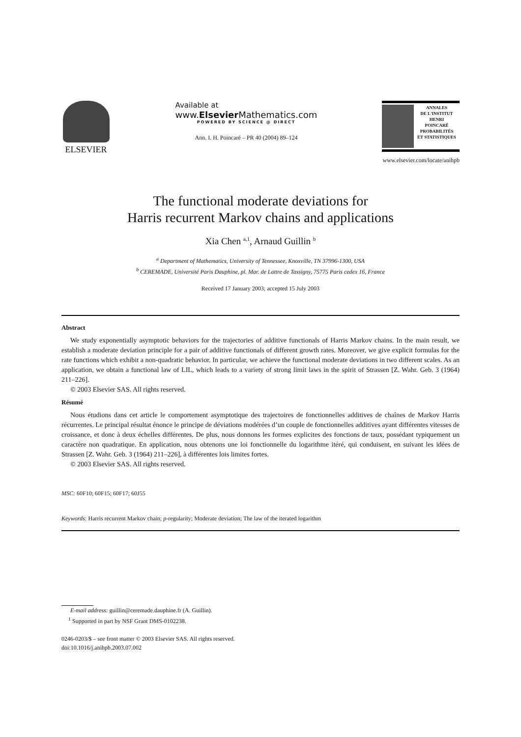ELSEVIER
Available at
www.Elsevier Mathematics.com
POWERED BY SCIENCE @ DIRECT
Ann. I. H. Poincaré – PR 40 (2004) 89–124
ANNALES
DE L'INSTITUT
HENRI
POINCARÉ
PROBABILITÉS
ET STATISTIQUES
www.elsevier.com/locate/anihpb
The functional moderate deviations for
Harris recurrent Markov chains and applications
Xia Chen <sup>a,1</sup>, Arnaud Guillin <sup>b</sup>
<sup>a</sup> Department of Mathematics, University of Tennessee, Knoxville, TN 37996-1300, USA
<sup>b</sup> CEREMADE, Université Paris Dauphine, pl. Mar. de Lattre de Tassigny, 75775 Paris cedex 16, France
Received 17 January 2003; accepted 15 July 2003
Abstract
We study exponentially asymptotic behaviors for the trajectories of additive functionals of Harris Markov chains. In the main result, we establish a moderate deviation principle for a pair of additive functionals of different growth rates. Moreover, we give explicit formulas for the rate functions which exhibit a non-quadratic behavior. In particular, we achieve the functional moderate deviations in two different scales. As an application, we obtain a functional law of LIL, which leads to a variety of strong limit laws in the spirit of Strassen [Z. Wahr. Geb. 3 (1964) 211–226].
© 2003 Elsevier SAS. All rights reserved.
Résumé
Nous étudions dans cet article le comportement asymptotique des trajectoires de fonctionnelles additives de chaînes de Markov Harris récurrentes. Le principal résultat énonce le principe de déviations modérées d’un couple de fonctionnelles additives ayant différentes vitesses de croissance, et donc à deux échelles différentes. De plus, nous donnons les formes explicites des fonctions de taux, possédant typiquement un caractère non quadratique. En application, nous obtenons une loi fonctionnelle du logarithme itéré, qui conduisent, en suivant les idées de Strassen [Z. Wahr. Geb. 3 (1964) 211–226], à différentes lois limites fortes.
© 2003 Elsevier SAS. All rights reserved.
MSC: 60F10; 60F15; 60F17; 60J55
Keywords: Harris recurrent Markov chain; p-regularity; Moderate deviation; The law of the iterated logarithm
E-mail address: guillin@ceremade.dauphine.fr (A. Guillin).
<sup>1</sup> Supported in part by NSF Grant DMS-0102238.
0246-0203/$ – see front matter © 2003 Elsevier SAS. All rights reserved.
doi:10.1016/j.anihpb.2003.07.002